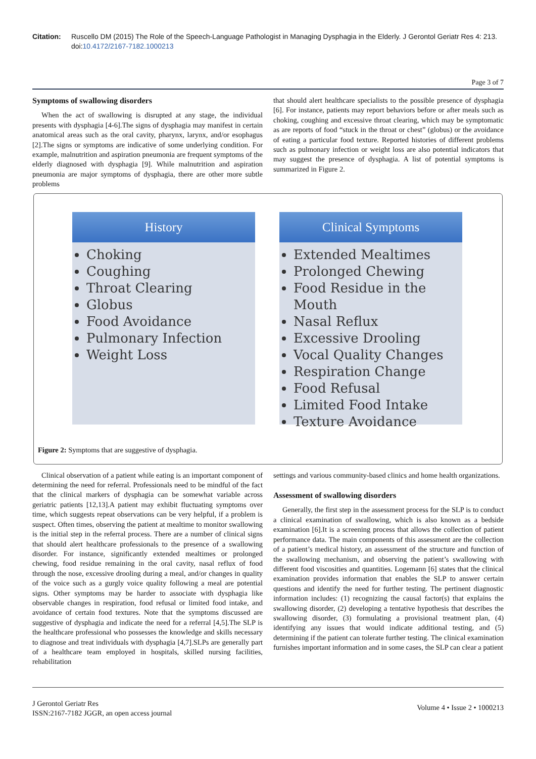Citation: Ruscello DM (2015) The Role of the Speech-Language Pathologist in Managing Dysphagia in the Elderly. J Gerontol Geriatr Res 4: 213. doi:10.4172/2167-7182.1000213
Page 3 of 7
Symptoms of swallowing disorders
When the act of swallowing is disrupted at any stage, the individual presents with dysphagia [4-6].The signs of dysphagia may manifest in certain anatomical areas such as the oral cavity, pharynx, larynx, and/or esophagus [2].The signs or symptoms are indicative of some underlying condition. For example, malnutrition and aspiration pneumonia are frequent symptoms of the elderly diagnosed with dysphagia [9]. While malnutrition and aspiration pneumonia are major symptoms of dysphagia, there are other more subtle problems
that should alert healthcare specialists to the possible presence of dysphagia [6]. For instance, patients may report behaviors before or after meals such as choking, coughing and excessive throat clearing, which may be symptomatic as are reports of food “stuck in the throat or chest” (globus) or the avoidance of eating a particular food texture. Reported histories of different problems such as pulmonary infection or weight loss are also potential indicators that may suggest the presence of dysphagia. A list of potential symptoms is summarized in Figure 2.
History
Choking
Coughing
Throat Clearing
Globus
Food Avoidance
Pulmonary Infection
Weight Loss
Clinical Symptoms
Extended Mealtimes
Prolonged Chewing
Food Residue in the Mouth
Nasal Reflux
Excessive Drooling
Vocal Quality Changes
Respiration Change
Food Refusal
Limited Food Intake
Texture Avoidance
Figure 2: Symptoms that are suggestive of dysphagia.
Clinical observation of a patient while eating is an important component of determining the need for referral. Professionals need to be mindful of the fact that the clinical markers of dysphagia can be somewhat variable across geriatric patients [12,13].A patient may exhibit fluctuating symptoms over time, which suggests repeat observations can be very helpful, if a problem is suspect. Often times, observing the patient at mealtime to monitor swallowing is the initial step in the referral process. There are a number of clinical signs that should alert healthcare professionals to the presence of a swallowing disorder. For instance, significantly extended mealtimes or prolonged chewing, food residue remaining in the oral cavity, nasal reflux of food through the nose, excessive drooling during a meal, and/or changes in quality of the voice such as a gurgly voice quality following a meal are potential signs. Other symptoms may be harder to associate with dysphagia like observable changes in respiration, food refusal or limited food intake, and avoidance of certain food textures. Note that the symptoms discussed are suggestive of dysphagia and indicate the need for a referral [4,5].The SLP is the healthcare professional who possesses the knowledge and skills necessary to diagnose and treat individuals with dysphagia [4,7].SLPs are generally part of a healthcare team employed in hospitals, skilled nursing facilities, rehabilitation
settings and various community-based clinics and home health organizations.
Assessment of swallowing disorders
Generally, the first step in the assessment process for the SLP is to conduct a clinical examination of swallowing, which is also known as a bedside examination [6].It is a screening process that allows the collection of patient performance data. The main components of this assessment are the collection of a patient’s medical history, an assessment of the structure and function of the swallowing mechanism, and observing the patient’s swallowing with different food viscosities and quantities. Logemann [6] states that the clinical examination provides information that enables the SLP to answer certain questions and identify the need for further testing. The pertinent diagnostic information includes: (1) recognizing the causal factor(s) that explains the swallowing disorder, (2) developing a tentative hypothesis that describes the swallowing disorder, (3) formulating a provisional treatment plan, (4) identifying any issues that would indicate additional testing, and (5) determining if the patient can tolerate further testing. The clinical examination furnishes important information and in some cases, the SLP can clear a patient
J Gerontol Geriatr Res
ISSN:2167-7182 JGGR, an open access journal
Volume 4 • Issue 2 • 1000213